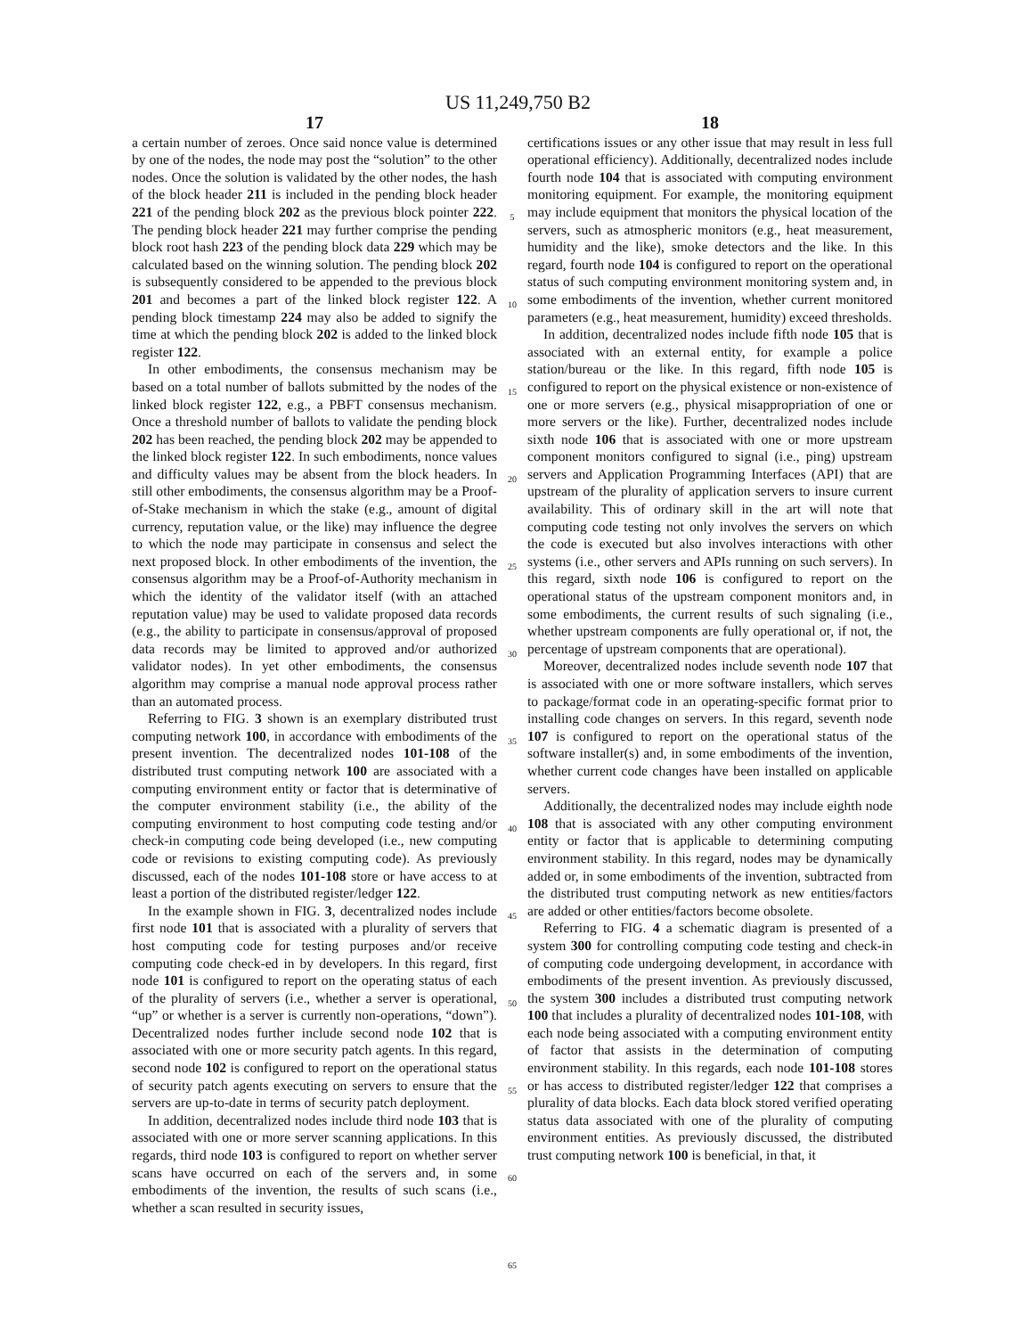US 11,249,750 B2
17
a certain number of zeroes. Once said nonce value is determined by one of the nodes, the node may post the “solution” to the other nodes. Once the solution is validated by the other nodes, the hash of the block header 211 is included in the pending block header 221 of the pending block 202 as the previous block pointer 222. The pending block header 221 may further comprise the pending block root hash 223 of the pending block data 229 which may be calculated based on the winning solution. The pending block 202 is subsequently considered to be appended to the previous block 201 and becomes a part of the linked block register 122. A pending block timestamp 224 may also be added to signify the time at which the pending block 202 is added to the linked block register 122.
In other embodiments, the consensus mechanism may be based on a total number of ballots submitted by the nodes of the linked block register 122, e.g., a PBFT consensus mechanism. Once a threshold number of ballots to validate the pending block 202 has been reached, the pending block 202 may be appended to the linked block register 122. In such embodiments, nonce values and difficulty values may be absent from the block headers. In still other embodiments, the consensus algorithm may be a Proof-of-Stake mechanism in which the stake (e.g., amount of digital currency, reputation value, or the like) may influence the degree to which the node may participate in consensus and select the next proposed block. In other embodiments of the invention, the consensus algorithm may be a Proof-of-Authority mechanism in which the identity of the validator itself (with an attached reputation value) may be used to validate proposed data records (e.g., the ability to participate in consensus/approval of proposed data records may be limited to approved and/or authorized validator nodes). In yet other embodiments, the consensus algorithm may comprise a manual node approval process rather than an automated process.
Referring to FIG. 3 shown is an exemplary distributed trust computing network 100, in accordance with embodiments of the present invention. The decentralized nodes 101-108 of the distributed trust computing network 100 are associated with a computing environment entity or factor that is determinative of the computer environment stability (i.e., the ability of the computing environment to host computing code testing and/or check-in computing code being developed (i.e., new computing code or revisions to existing computing code). As previously discussed, each of the nodes 101-108 store or have access to at least a portion of the distributed register/ledger 122.
In the example shown in FIG. 3, decentralized nodes include first node 101 that is associated with a plurality of servers that host computing code for testing purposes and/or receive computing code check-ed in by developers. In this regard, first node 101 is configured to report on the operating status of each of the plurality of servers (i.e., whether a server is operational, “up” or whether is a server is currently non-operations, “down”). Decentralized nodes further include second node 102 that is associated with one or more security patch agents. In this regard, second node 102 is configured to report on the operational status of security patch agents executing on servers to ensure that the servers are up-to-date in terms of security patch deployment.
In addition, decentralized nodes include third node 103 that is associated with one or more server scanning applications. In this regards, third node 103 is configured to report on whether server scans have occurred on each of the servers and, in some embodiments of the invention, the results of such scans (i.e., whether a scan resulted in security issues,
5
10
15
20
25
30
35
40
45
50
55
60
65
18
certifications issues or any other issue that may result in less full operational efficiency). Additionally, decentralized nodes include fourth node 104 that is associated with computing environment monitoring equipment. For example, the monitoring equipment may include equipment that monitors the physical location of the servers, such as atmospheric monitors (e.g., heat measurement, humidity and the like), smoke detectors and the like. In this regard, fourth node 104 is configured to report on the operational status of such computing environment monitoring system and, in some embodiments of the invention, whether current monitored parameters (e.g., heat measurement, humidity) exceed thresholds.
In addition, decentralized nodes include fifth node 105 that is associated with an external entity, for example a police station/bureau or the like. In this regard, fifth node 105 is configured to report on the physical existence or non-existence of one or more servers (e.g., physical misappropriation of one or more servers or the like). Further, decentralized nodes include sixth node 106 that is associated with one or more upstream component monitors configured to signal (i.e., ping) upstream servers and Application Programming Interfaces (API) that are upstream of the plurality of application servers to insure current availability. This of ordinary skill in the art will note that computing code testing not only involves the servers on which the code is executed but also involves interactions with other systems (i.e., other servers and APIs running on such servers). In this regard, sixth node 106 is configured to report on the operational status of the upstream component monitors and, in some embodiments, the current results of such signaling (i.e., whether upstream components are fully operational or, if not, the percentage of upstream components that are operational).
Moreover, decentralized nodes include seventh node 107 that is associated with one or more software installers, which serves to package/format code in an operating-specific format prior to installing code changes on servers. In this regard, seventh node 107 is configured to report on the operational status of the software installer(s) and, in some embodiments of the invention, whether current code changes have been installed on applicable servers.
Additionally, the decentralized nodes may include eighth node 108 that is associated with any other computing environment entity or factor that is applicable to determining computing environment stability. In this regard, nodes may be dynamically added or, in some embodiments of the invention, subtracted from the distributed trust computing network as new entities/factors are added or other entities/factors become obsolete.
Referring to FIG. 4 a schematic diagram is presented of a system 300 for controlling computing code testing and check-in of computing code undergoing development, in accordance with embodiments of the present invention. As previously discussed, the system 300 includes a distributed trust computing network 100 that includes a plurality of decentralized nodes 101-108, with each node being associated with a computing environment entity of factor that assists in the determination of computing environment stability. In this regards, each node 101-108 stores or has access to distributed register/ledger 122 that comprises a plurality of data blocks. Each data block stored verified operating status data associated with one of the plurality of computing environment entities. As previously discussed, the distributed trust computing network 100 is beneficial, in that, it